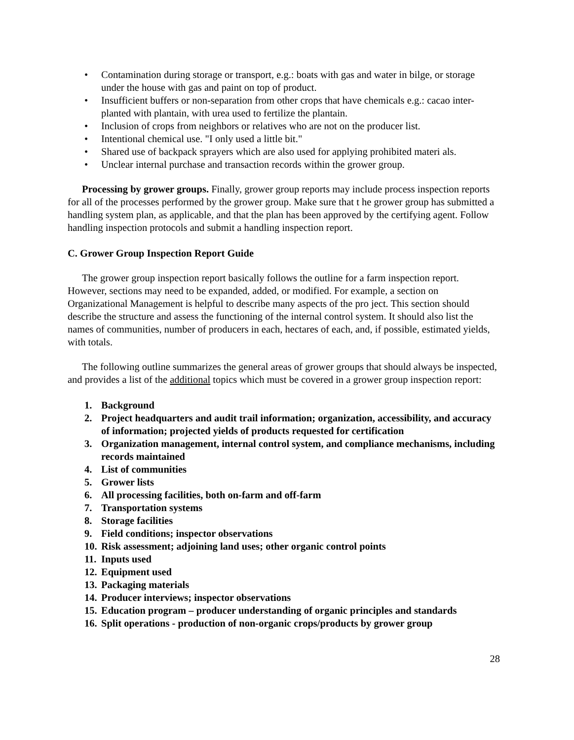• Contamination during storage or transport, e.g.: boats with gas and water in bilge, or storage under the house with gas and paint on top of product.
• Insufficient buffers or non-separation from other crops that have chemicals e.g.: cacao inter-planted with plantain, with urea used to fertilize the plantain.
• Inclusion of crops from neighbors or relatives who are not on the producer list.
• Intentional chemical use. "I only used a little bit."
• Shared use of backpack sprayers which are also used for applying prohibited materi als.
• Unclear internal purchase and transaction records within the grower group.
Processing by grower groups. Finally, grower group reports may include process inspection reports for all of the processes performed by the grower group. Make sure that t he grower group has submitted a handling system plan, as applicable, and that the plan has been approved by the certifying agent. Follow handling inspection protocols and submit a handling inspection report.
C. Grower Group Inspection Report Guide
The grower group inspection report basically follows the outline for a farm inspection report. However, sections may need to be expanded, added, or modified. For example, a section on Organizational Management is helpful to describe many aspects of the pro ject. This section should describe the structure and assess the functioning of the internal control system. It should also list the names of communities, number of producers in each, hectares of each, and, if possible, estimated yields, with totals.
The following outline summarizes the general areas of grower groups that should always be inspected, and provides a list of the additional topics which must be covered in a grower group inspection report:
1. Background
2. Project headquarters and audit trail information; organization, accessibility, and accuracy of information; projected yields of products requested for certification
3. Organization management, internal control system, and compliance mechanisms, including
records maintained
4. List of communities
5. Grower lists
6. All processing facilities, both on-farm and off-farm
7. Transportation systems
8. Storage facilities
9. Field conditions; inspector observations
10. Risk assessment; adjoining land uses; other organic control points
11. Inputs used
12. Equipment used
13. Packaging materials
14. Producer interviews; inspector observations
15. Education program – producer understanding of organic principles and standards
16. Split operations - production of non-organic crops/products by grower group
28